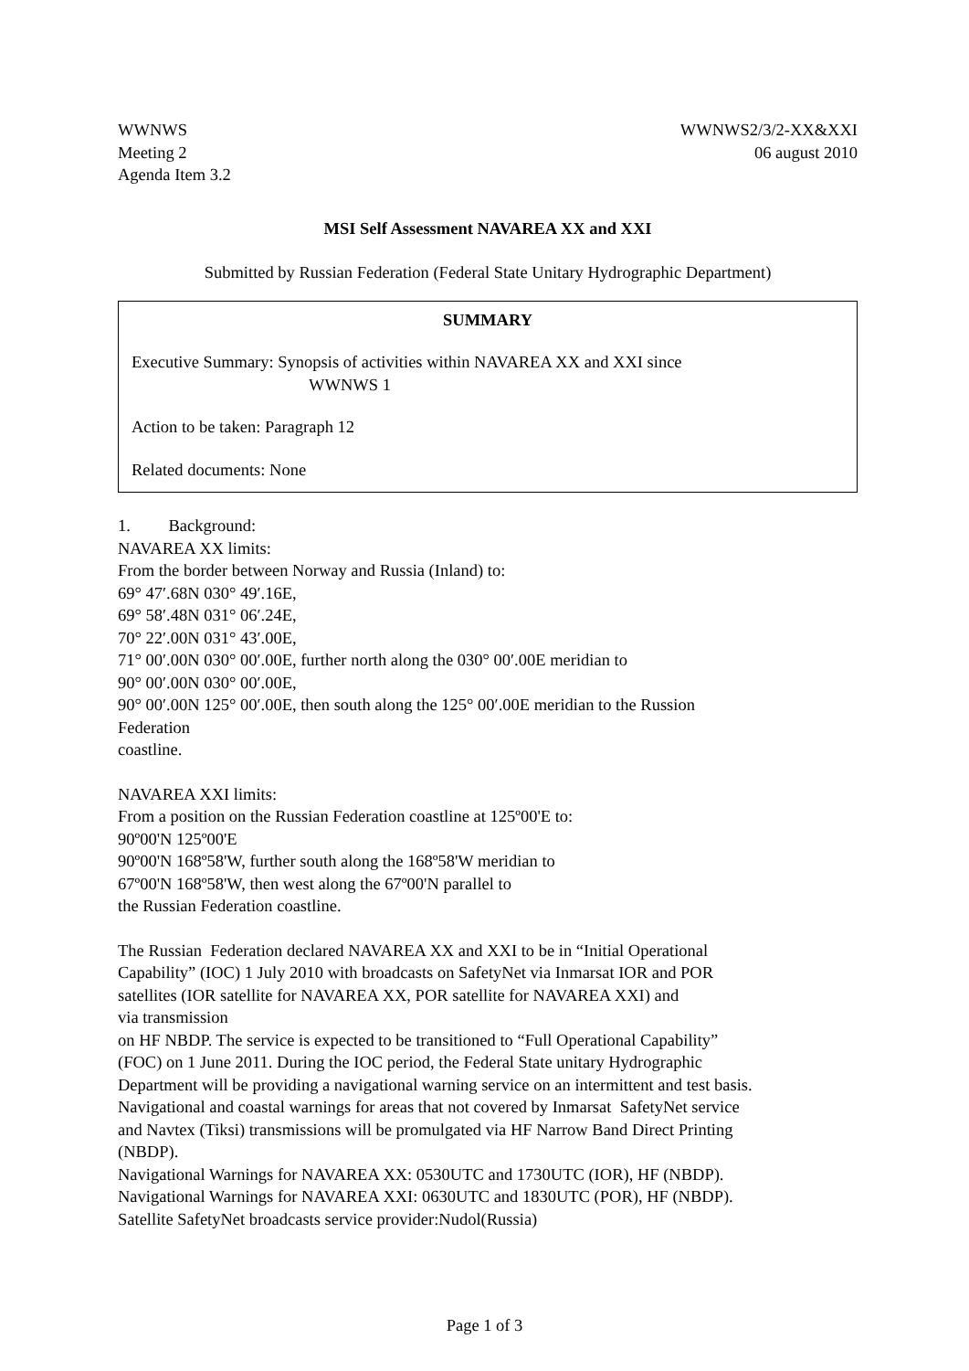WWNWS
Meeting 2
Agenda Item 3.2
WWNWS2/3/2-XX&XXI
06 august 2010
MSI Self Assessment NAVAREA XX and XXI
Submitted by Russian Federation (Federal State Unitary Hydrographic Department)
SUMMARY
Executive Summary: Synopsis of activities within NAVAREA XX and XXI since
WWNWS 1
Action to be taken: Paragraph 12
Related documents: None
1. Background:
NAVAREA XX limits:
From the border between Norway and Russia (Inland) to:
69° 47′.68N 030° 49′.16E,
69° 58′.48N 031° 06′.24E,
70° 22′.00N 031° 43′.00E,
71° 00′.00N 030° 00′.00E, further north along the 030° 00′.00E meridian to
90° 00′.00N 030° 00′.00E,
90° 00′.00N 125° 00′.00E, then south along the 125° 00′.00E meridian to the Russion
Federation
coastline.
NAVAREA XXI limits:
From a position on the Russian Federation coastline at 125º00'E to:
90º00'N 125º00'E
90º00'N 168º58'W, further south along the 168º58'W meridian to
67º00'N 168º58'W, then west along the 67º00'N parallel to
the Russian Federation coastline.
The Russian Federation declared NAVAREA XX and XXI to be in “Initial Operational
Capability” (IOC) 1 July 2010 with broadcasts on SafetyNet via Inmarsat IOR and POR
satellites (IOR satellite for NAVAREA XX, POR satellite for NAVAREA XXI) and
via transmission
on HF NBDP. The service is expected to be transitioned to “Full Operational Capability”
(FOC) on 1 June 2011. During the IOC period, the Federal State unitary Hydrographic
Department will be providing a navigational warning service on an intermittent and test basis.
Navigational and coastal warnings for areas that not covered by Inmarsat SafetyNet service
and Navtex (Tiksi) transmissions will be promulgated via HF Narrow Band Direct Printing
(NBDP).
Navigational Warnings for NAVAREA XX: 0530UTC and 1730UTC (IOR), HF (NBDP).
Navigational Warnings for NAVAREA XXI: 0630UTC and 1830UTC (POR), HF (NBDP).
Satellite SafetyNet broadcasts service provider:Nudol(Russia)
Page 1 of 3